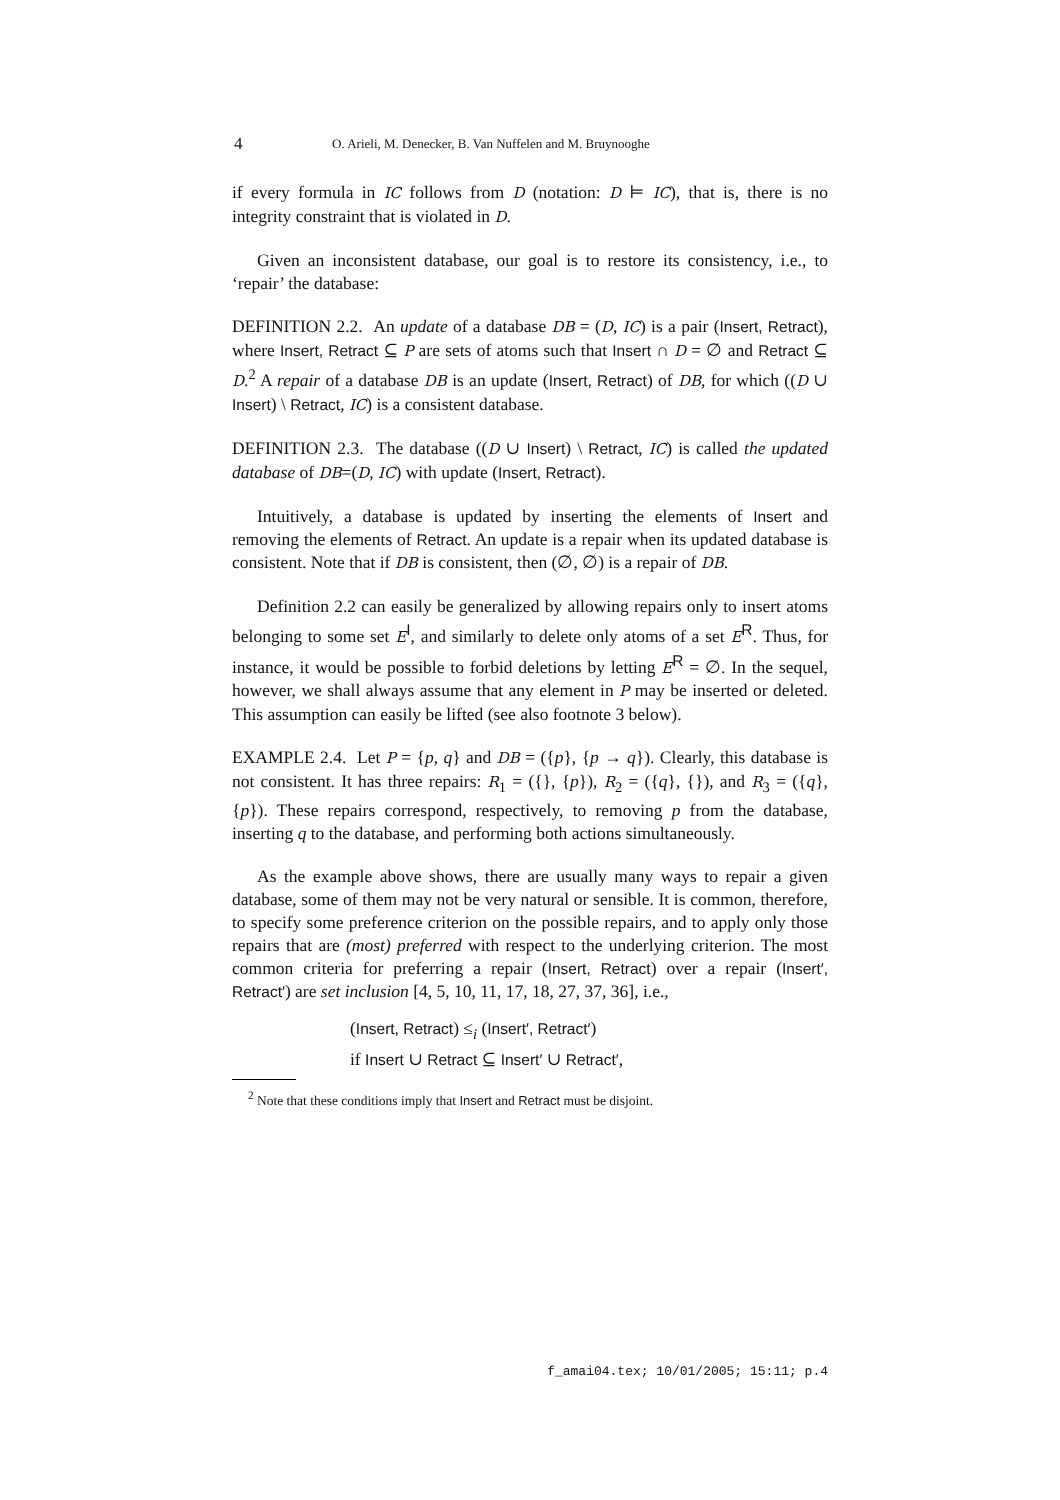4 O. Arieli, M. Denecker, B. Van Nuffelen and M. Bruynooghe
if every formula in IC follows from D (notation: D ⊨ IC), that is, there is no integrity constraint that is violated in D.
Given an inconsistent database, our goal is to restore its consistency, i.e., to ‘repair’ the database:
DEFINITION 2.2. An update of a database DB = (D, IC) is a pair (Insert, Retract), where Insert, Retract ⊆ P are sets of atoms such that Insert ∩ D = ∅ and Retract ⊆ D.<sup>2</sup> A repair of a database DB is an update (Insert, Retract) of DB, for which ((D ∪ Insert) \ Retract, IC) is a consistent database.
DEFINITION 2.3. The database ((D ∪ Insert) \ Retract, IC) is called the updated database of DB=(D, IC) with update (Insert, Retract).
Intuitively, a database is updated by inserting the elements of Insert and removing the elements of Retract. An update is a repair when its updated database is consistent. Note that if DB is consistent, then (∅, ∅) is a repair of DB.
Definition 2.2 can easily be generalized by allowing repairs only to insert atoms belonging to some set E<sup>I</sup>, and similarly to delete only atoms of a set E<sup>R</sup>. Thus, for instance, it would be possible to forbid deletions by letting E<sup>R</sup> = ∅. In the sequel, however, we shall always assume that any element in P may be inserted or deleted. This assumption can easily be lifted (see also footnote 3 below).
EXAMPLE 2.4. Let P = {p, q} and DB = ({p}, {p → q}). Clearly, this database is not consistent. It has three repairs: R<sub>1</sub> = ({}, {p}), R<sub>2</sub> = ({q}, {}), and R<sub>3</sub> = ({q}, {p}). These repairs correspond, respectively, to removing p from the database, inserting q to the database, and performing both actions simultaneously.
As the example above shows, there are usually many ways to repair a given database, some of them may not be very natural or sensible. It is common, therefore, to specify some preference criterion on the possible repairs, and to apply only those repairs that are (most) preferred with respect to the underlying criterion. The most common criteria for preferring a repair (Insert, Retract) over a repair (Insert′, Retract′) are set inclusion [4, 5, 10, 11, 17, 18, 27, 37, 36], i.e.,
(Insert, Retract) ≤<sub>i</sub> (Insert′, Retract′)
if Insert ∪ Retract ⊆ Insert′ ∪ Retract′,
<sup>2</sup> Note that these conditions imply that Insert and Retract must be disjoint.
f_amai04.tex; 10/01/2005; 15:11; p.4